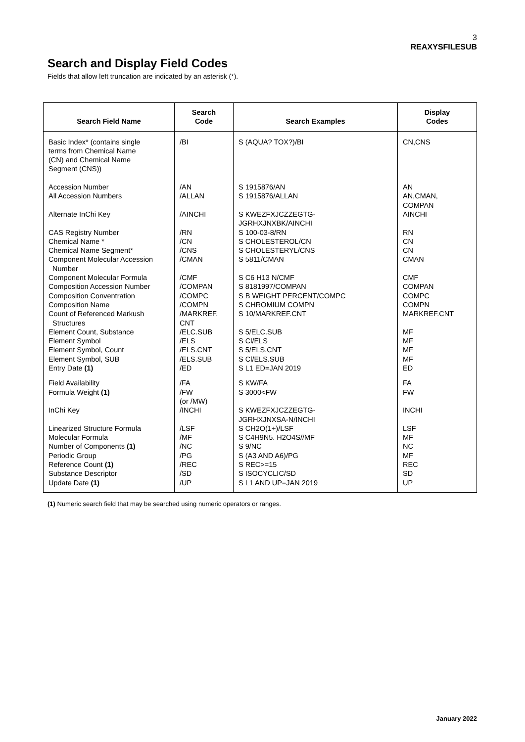3
REAXYSFILESUB
Search and Display Field Codes
Fields that allow left truncation are indicated by an asterisk (*).
| Search Field Name | Search Code | Search Examples | Display Codes |
| --- | --- | --- | --- |
| Basic Index* (contains single terms from Chemical Name (CN) and Chemical Name Segment (CNS)) | /BI | S (AQUA? TOX?)/BI | CN,CNS |
| Accession Number All Accession Numbers Alternate InChi Key CAS Registry Number Chemical Name * Chemical Name Segment* Component Molecular Accession Number Component Molecular Formula Composition Accession Number Composition Conventration Composition Name Count of Referenced Markush Structures Element Count, Substance Element Symbol Element Symbol, Count Element Symbol, SUB Entry Date (1) | /AN /ALLAN /AINCHI /RN /CN /CNS /CMAN /CMF /COMPAN /COMPC /COMPN /MARKREF. CNT /ELC.SUB /ELS /ELS.CNT /ELS.SUB /ED | S 1915876/AN S 1915876/ALLAN S KWEZFXJCZZEGTG- JGRHXJNXBK/AINCHI S 100-03-8/RN S CHOLESTEROL/CN S CHOLESTERYL/CNS S 5811/CMAN S C6 H13 N/CMF S 8181997/COMPAN S B WEIGHT PERCENT/COMPC S CHROMIUM COMPN S 10/MARKREF.CNT S 5/ELC.SUB S Cl/ELS S 5/ELS.CNT S Cl/ELS.SUB S L1 ED=JAN 2019 | AN AN,CMAN, COMPAN AINCHI RN CN CN CMAN CMF COMPAN COMPC COMPN MARKREF.CNT MF MF MF MF ED |
| Field Availability Formula Weight (1) InChi Key Linearized Structure Formula Molecular Formula Number of Components (1) Periodic Group Reference Count (1) Substance Descriptor Update Date (1) | /FA /FW (or /MW) /INCHI /LSF /MF /NC /PG /REC /SD /UP | S KW/FA S 3000<FW S KWEZFXJCZZEGTG- JGRHXJNXSA-N/INCHI S CH2O(1+)/LSF S C4H9N5. H2O4S//MF S 9/NC S (A3 AND A6)/PG S REC>=15 S ISOCYCLIC/SD S L1 AND UP=JAN 2019 | FA FW INCHI LSF MF NC MF REC SD UP |
(1) Numeric search field that may be searched using numeric operators or ranges.
January 2022